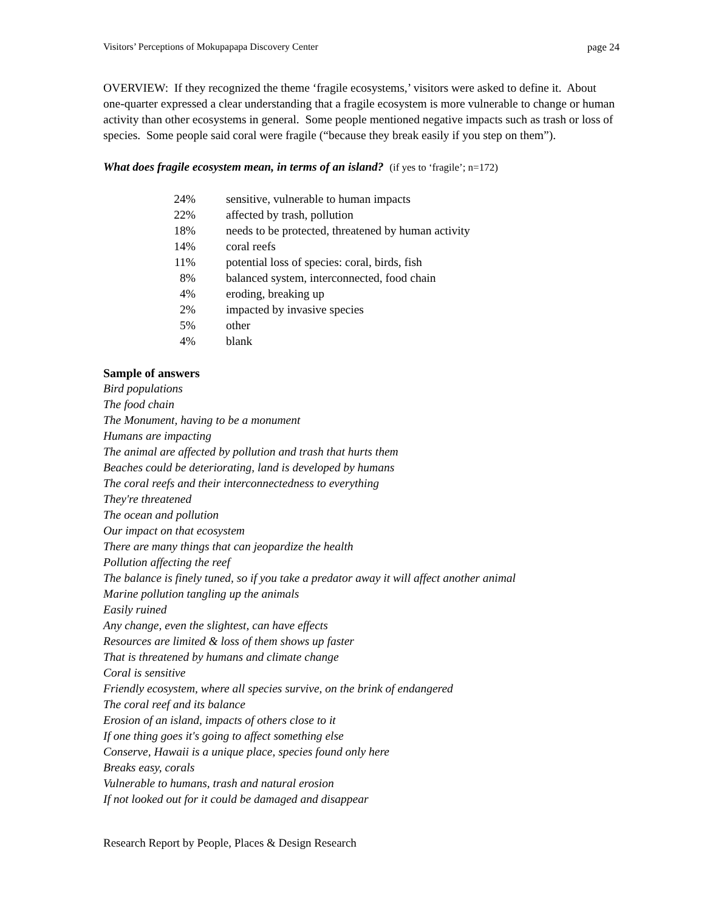Visitors’ Perceptions of Mokupapapa Discovery Center page 24
OVERVIEW: If they recognized the theme ‘fragile ecosystems,’ visitors were asked to define it. About one-quarter expressed a clear understanding that a fragile ecosystem is more vulnerable to change or human activity than other ecosystems in general. Some people mentioned negative impacts such as trash or loss of species. Some people said coral were fragile (“because they break easily if you step on them”).
What does fragile ecosystem mean, in terms of an island? (if yes to ‘fragile’; n=172)
| 24% | sensitive, vulnerable to human impacts |
| 22% | affected by trash, pollution |
| 18% | needs to be protected, threatened by human activity |
| 14% | coral reefs |
| 11% | potential loss of species: coral, birds, fish |
| 8% | balanced system, interconnected, food chain |
| 4% | eroding, breaking up |
| 2% | impacted by invasive species |
| 5% | other |
| 4% | blank |
Sample of answers
Bird populations
The food chain
The Monument, having to be a monument
Humans are impacting
The animal are affected by pollution and trash that hurts them
Beaches could be deteriorating, land is developed by humans
The coral reefs and their interconnectedness to everything
They're threatened
The ocean and pollution
Our impact on that ecosystem
There are many things that can jeopardize the health
Pollution affecting the reef
The balance is finely tuned, so if you take a predator away it will affect another animal
Marine pollution tangling up the animals
Easily ruined
Any change, even the slightest, can have effects
Resources are limited & loss of them shows up faster
That is threatened by humans and climate change
Coral is sensitive
Friendly ecosystem, where all species survive, on the brink of endangered
The coral reef and its balance
Erosion of an island, impacts of others close to it
If one thing goes it's going to affect something else
Conserve, Hawaii is a unique place, species found only here
Breaks easy, corals
Vulnerable to humans, trash and natural erosion
If not looked out for it could be damaged and disappear
Research Report by People, Places & Design Research